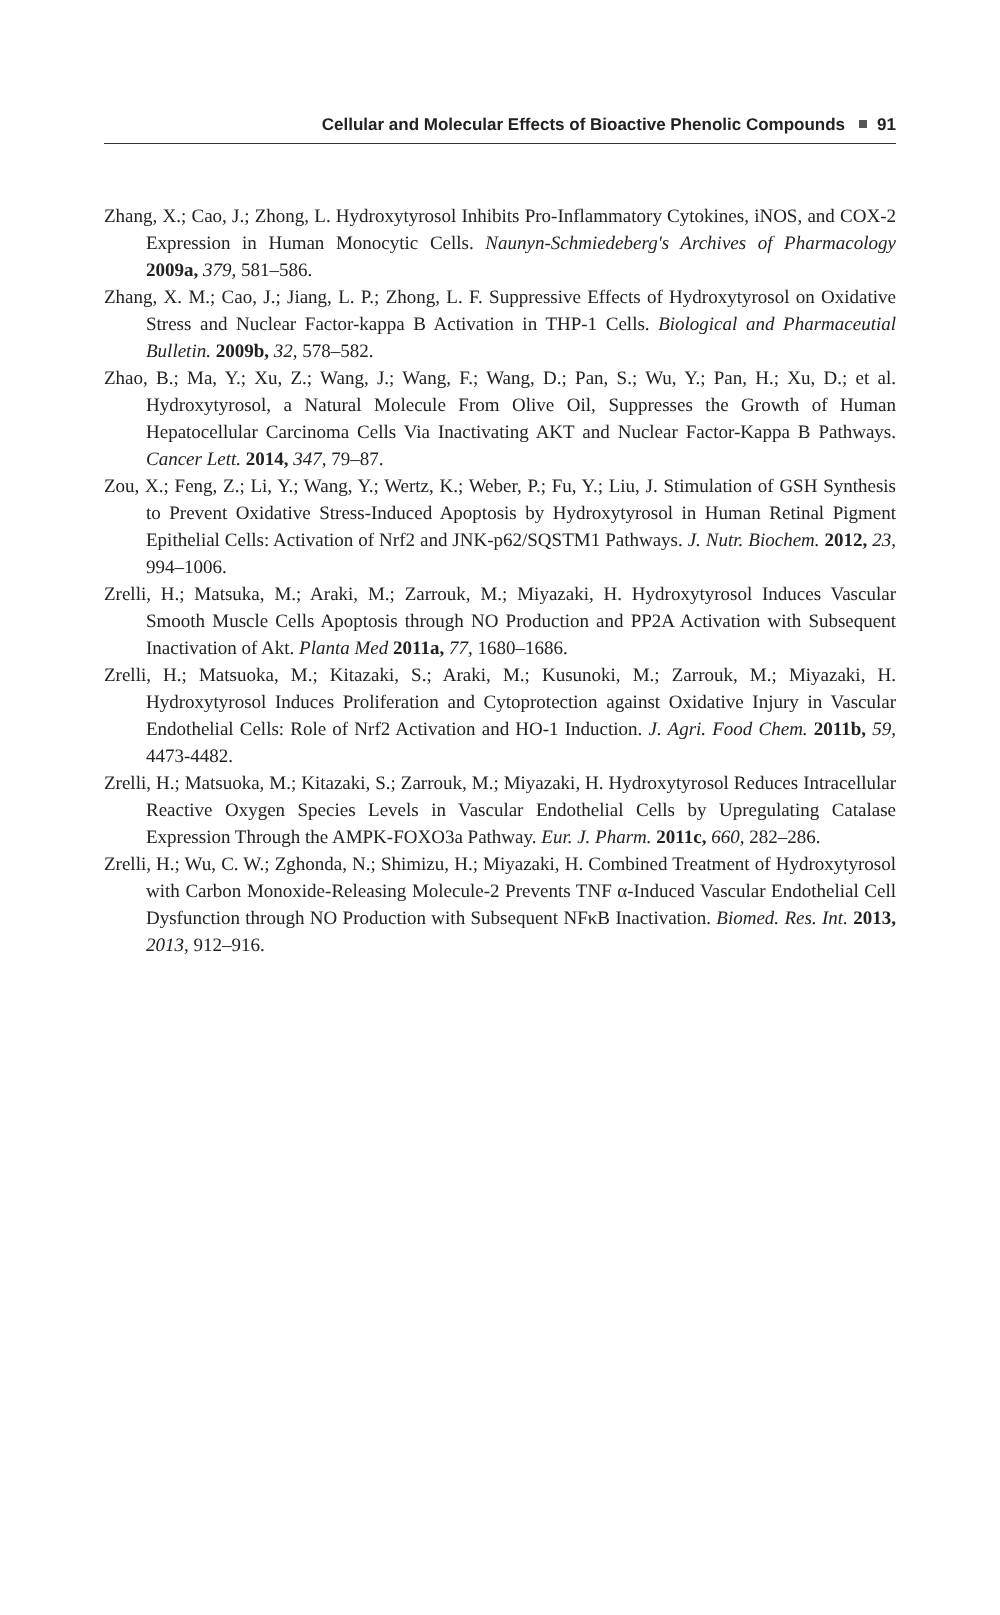Cellular and Molecular Effects of Bioactive Phenolic Compounds 91
Zhang, X.; Cao, J.; Zhong, L. Hydroxytyrosol Inhibits Pro-Inflammatory Cytokines, iNOS, and COX-2 Expression in Human Monocytic Cells. Naunyn-Schmiedeberg's Archives of Pharmacology 2009a, 379, 581–586.
Zhang, X. M.; Cao, J.; Jiang, L. P.; Zhong, L. F. Suppressive Effects of Hydroxytyrosol on Oxidative Stress and Nuclear Factor-kappa B Activation in THP-1 Cells. Biological and Pharmaceutial Bulletin. 2009b, 32, 578–582.
Zhao, B.; Ma, Y.; Xu, Z.; Wang, J.; Wang, F.; Wang, D.; Pan, S.; Wu, Y.; Pan, H.; Xu, D.; et al. Hydroxytyrosol, a Natural Molecule From Olive Oil, Suppresses the Growth of Human Hepatocellular Carcinoma Cells Via Inactivating AKT and Nuclear Factor-Kappa B Pathways. Cancer Lett. 2014, 347, 79–87.
Zou, X.; Feng, Z.; Li, Y.; Wang, Y.; Wertz, K.; Weber, P.; Fu, Y.; Liu, J. Stimulation of GSH Synthesis to Prevent Oxidative Stress-Induced Apoptosis by Hydroxytyrosol in Human Retinal Pigment Epithelial Cells: Activation of Nrf2 and JNK-p62/SQSTM1 Pathways. J. Nutr. Biochem. 2012, 23, 994–1006.
Zrelli, H.; Matsuka, M.; Araki, M.; Zarrouk, M.; Miyazaki, H. Hydroxytyrosol Induces Vascular Smooth Muscle Cells Apoptosis through NO Production and PP2A Activation with Subsequent Inactivation of Akt. Planta Med 2011a, 77, 1680–1686.
Zrelli, H.; Matsuoka, M.; Kitazaki, S.; Araki, M.; Kusunoki, M.; Zarrouk, M.; Miyazaki, H. Hydroxytyrosol Induces Proliferation and Cytoprotection against Oxidative Injury in Vascular Endothelial Cells: Role of Nrf2 Activation and HO-1 Induction. J. Agri. Food Chem. 2011b, 59, 4473-4482.
Zrelli, H.; Matsuoka, M.; Kitazaki, S.; Zarrouk, M.; Miyazaki, H. Hydroxytyrosol Reduces Intracellular Reactive Oxygen Species Levels in Vascular Endothelial Cells by Upregulating Catalase Expression Through the AMPK-FOXO3a Pathway. Eur. J. Pharm. 2011c, 660, 282–286.
Zrelli, H.; Wu, C. W.; Zghonda, N.; Shimizu, H.; Miyazaki, H. Combined Treatment of Hydroxytyrosol with Carbon Monoxide-Releasing Molecule-2 Prevents TNF α-Induced Vascular Endothelial Cell Dysfunction through NO Production with Subsequent NFκB Inactivation. Biomed. Res. Int. 2013, 2013, 912–916.